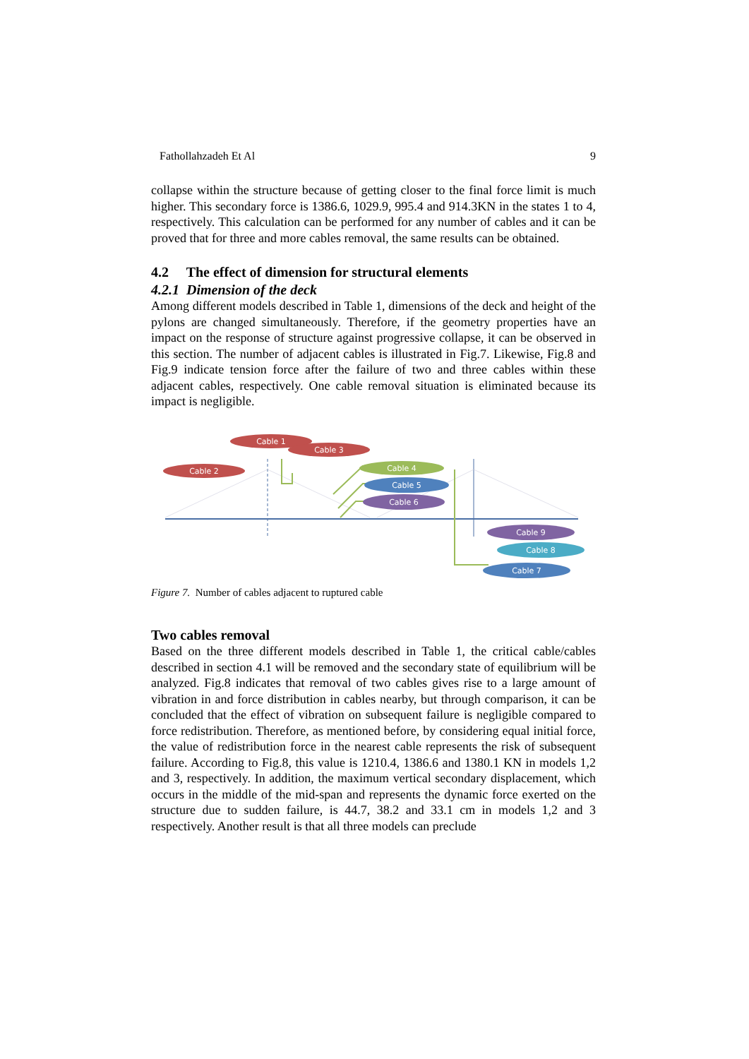Fathollahzadeh Et Al 9
collapse within the structure because of getting closer to the final force limit is much higher. This secondary force is 1386.6, 1029.9, 995.4 and 914.3KN in the states 1 to 4, respectively. This calculation can be performed for any number of cables and it can be proved that for three and more cables removal, the same results can be obtained.
4.2 The effect of dimension for structural elements
4.2.1 Dimension of the deck
Among different models described in Table 1, dimensions of the deck and height of the pylons are changed simultaneously. Therefore, if the geometry properties have an impact on the response of structure against progressive collapse, it can be observed in this section. The number of adjacent cables is illustrated in Fig.7. Likewise, Fig.8 and Fig.9 indicate tension force after the failure of two and three cables within these adjacent cables, respectively. One cable removal situation is eliminated because its impact is negligible.
Cable 1
Cable 3
Cable 2
Cable 4
Cable 5
Cable 6
Cable 9
Cable 8
Cable 7
Figure 7. Number of cables adjacent to ruptured cable
Two cables removal
Based on the three different models described in Table 1, the critical cable/cables described in section 4.1 will be removed and the secondary state of equilibrium will be analyzed. Fig.8 indicates that removal of two cables gives rise to a large amount of vibration in and force distribution in cables nearby, but through comparison, it can be concluded that the effect of vibration on subsequent failure is negligible compared to force redistribution. Therefore, as mentioned before, by considering equal initial force, the value of redistribution force in the nearest cable represents the risk of subsequent failure. According to Fig.8, this value is 1210.4, 1386.6 and 1380.1 KN in models 1,2 and 3, respectively. In addition, the maximum vertical secondary displacement, which occurs in the middle of the mid-span and represents the dynamic force exerted on the structure due to sudden failure, is 44.7, 38.2 and 33.1 cm in models 1,2 and 3 respectively. Another result is that all three models can preclude